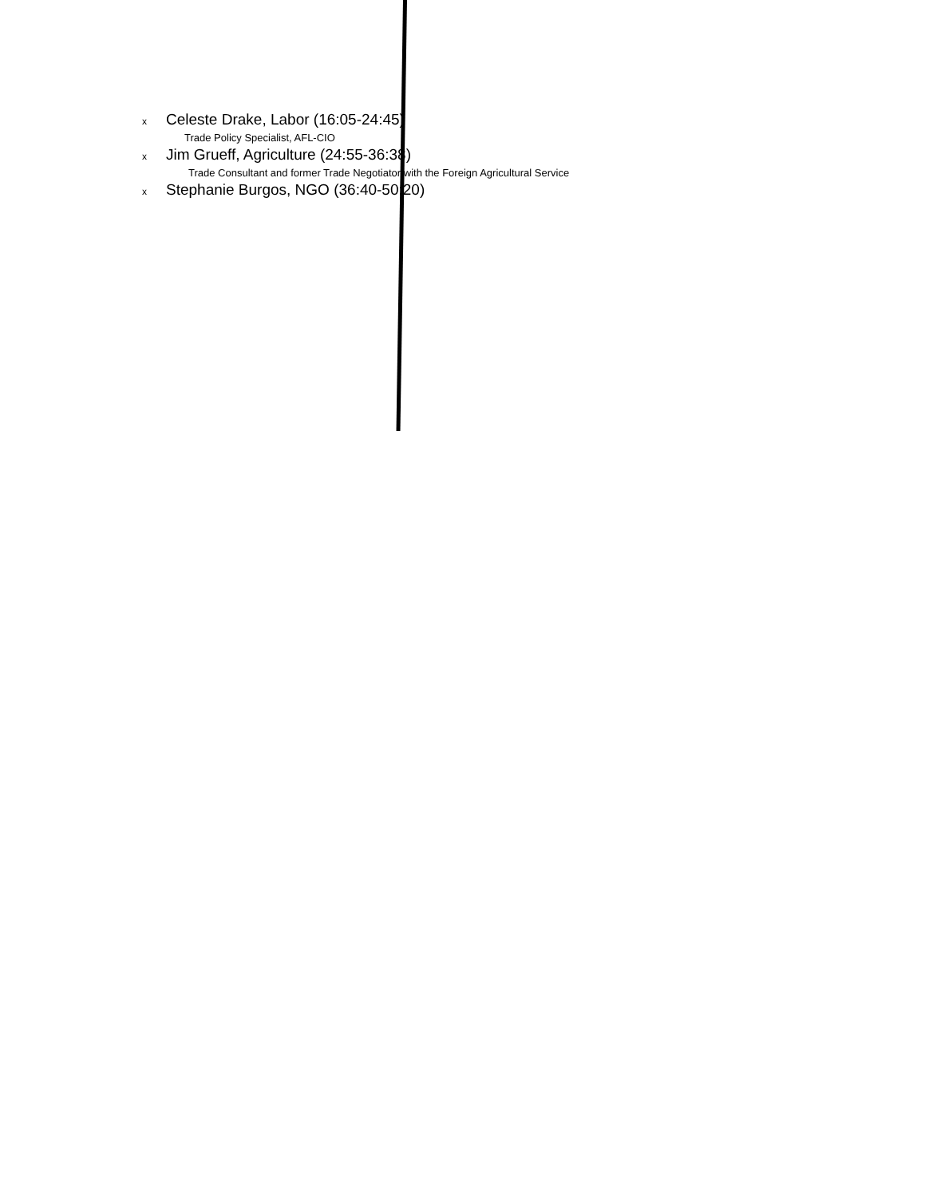x Celeste Drake, Labor (16:05-24:45)
Trade Policy Specialist, AFL-CIO
x Jim Grueff, Agriculture (24:55-36:38)
Trade Consultant and former Trade Negotiator with the Foreign Agricultural Service
x Stephanie Burgos, NGO (36:40-50:20)